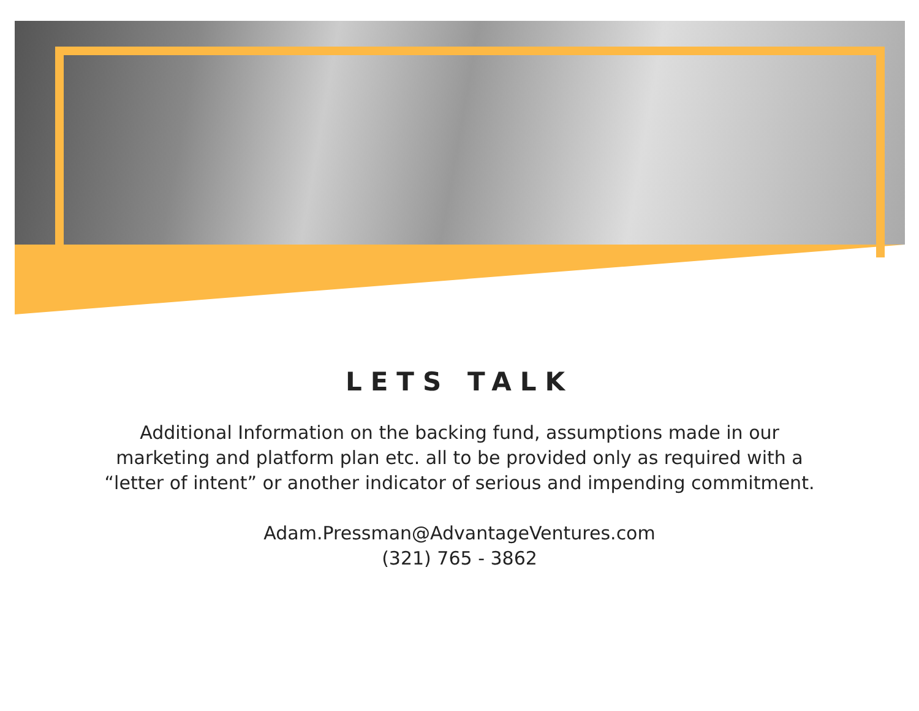LETS TALK
Additional Information on the backing fund, assumptions made in our marketing and platform plan etc. all to be provided only as required with a “letter of intent” or another indicator of serious and impending commitment.
Adam.Pressman@AdvantageVentures.com
(321) 765 - 3862